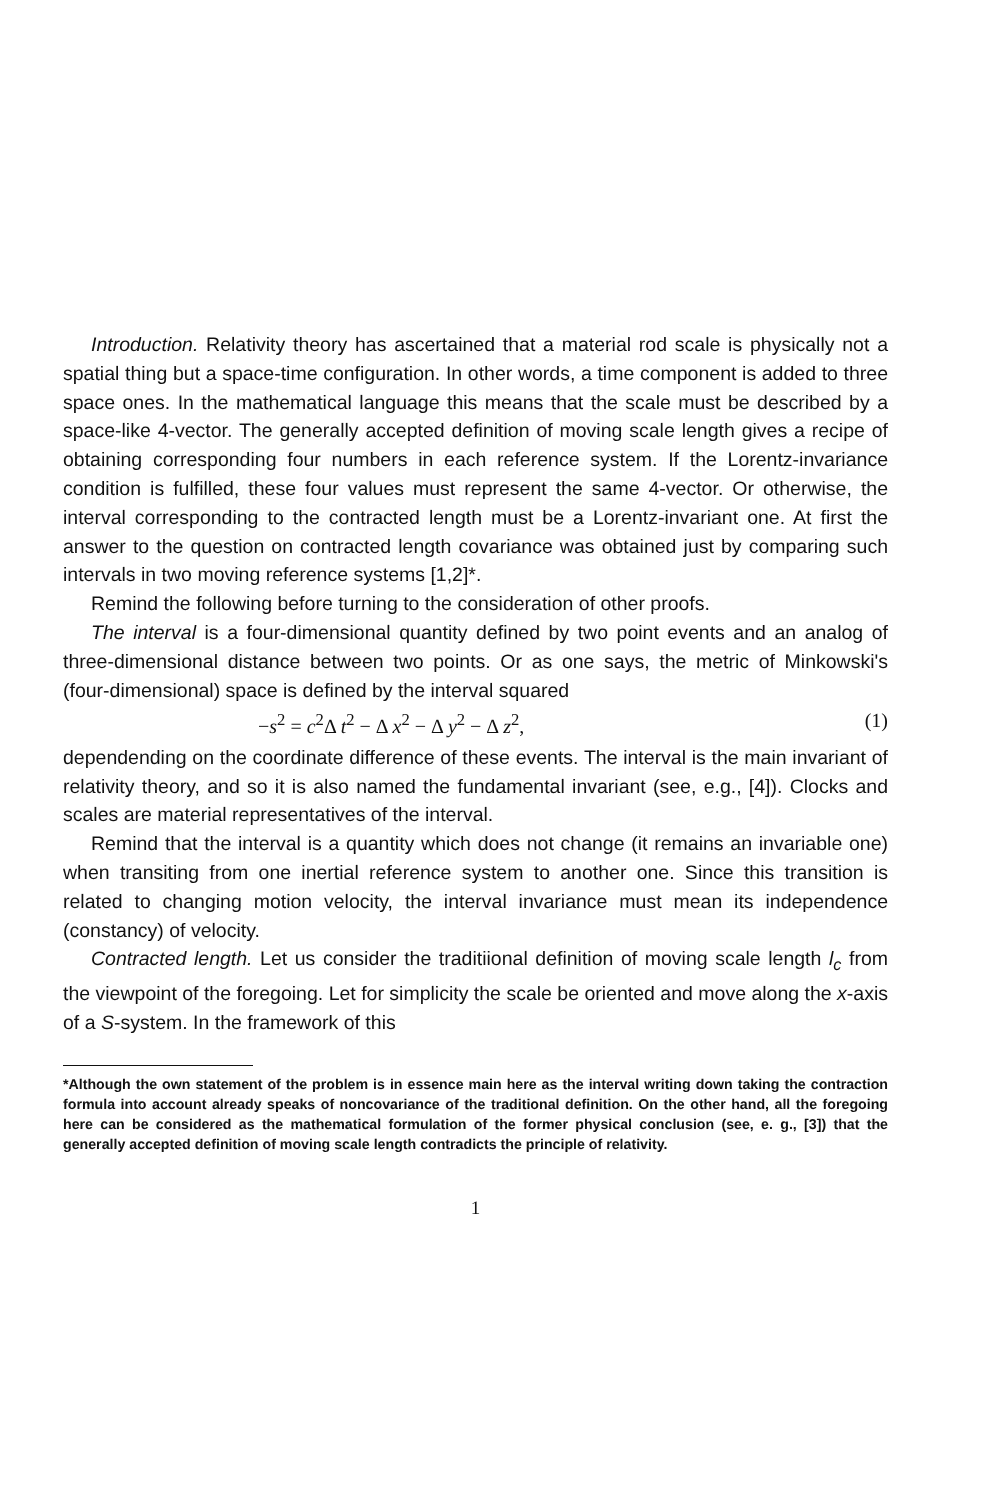Introduction. Relativity theory has ascertained that a material rod scale is physically not a spatial thing but a space-time configuration. In other words, a time component is added to three space ones. In the mathematical language this means that the scale must be described by a space-like 4-vector. The generally accepted definition of moving scale length gives a recipe of obtaining corresponding four numbers in each reference system. If the Lorentz-invariance condition is fulfilled, these four values must represent the same 4-vector. Or otherwise, the interval corresponding to the contracted length must be a Lorentz-invariant one. At first the answer to the question on contracted length covariance was obtained just by comparing such intervals in two moving reference systems [1,2]*.
Remind the following before turning to the consideration of other proofs.
The interval is a four-dimensional quantity defined by two point events and an analog of three-dimensional distance between two points. Or as one says, the metric of Minkowski's (four-dimensional) space is defined by the interval squared
−s<sup>2</sup> = c<sup>2</sup>Δ t<sup>2</sup> − Δ x<sup>2</sup> − Δ y<sup>2</sup> − Δ z<sup>2</sup>, (1)
dependending on the coordinate difference of these events. The interval is the main invariant of relativity theory, and so it is also named the fundamental invariant (see, e.g., [4]). Clocks and scales are material representatives of the interval.
Remind that the interval is a quantity which does not change (it remains an invariable one) when transiting from one inertial reference system to another one. Since this transition is related to changing motion velocity, the interval invariance must mean its independence (constancy) of velocity.
Contracted length. Let us consider the traditiional definition of moving scale length l<sub>c</sub> from the viewpoint of the foregoing. Let for simplicity the scale be oriented and move along the x-axis of a S-system. In the framework of this
*Although the own statement of the problem is in essence main here as the interval writing down taking the contraction formula into account already speaks of noncovariance of the traditional definition. On the other hand, all the foregoing here can be considered as the mathematical formulation of the former physical conclusion (see, e. g., [3]) that the generally accepted definition of moving scale length contradicts the principle of relativity.
1